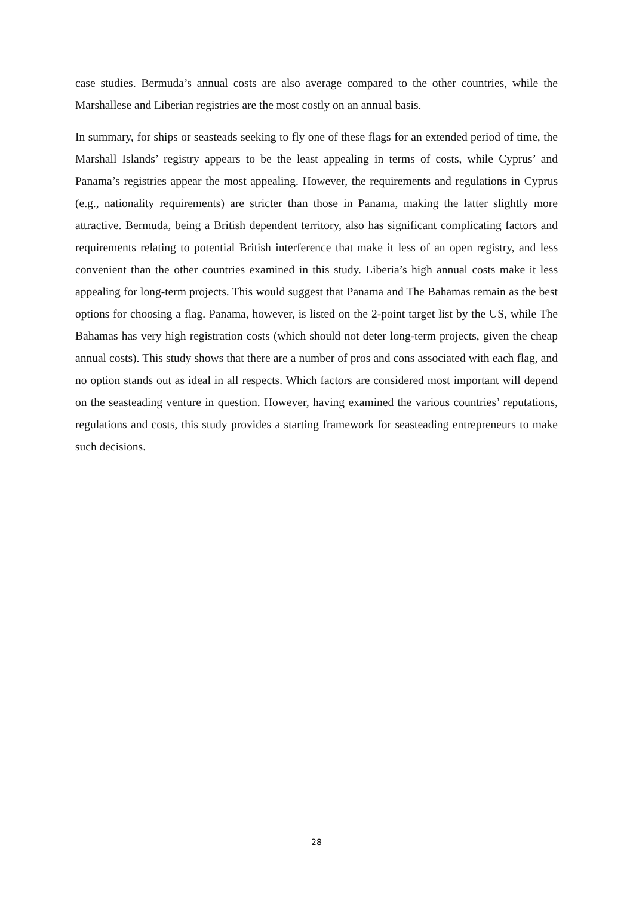case studies. Bermuda’s annual costs are also average compared to the other countries, while the Marshallese and Liberian registries are the most costly on an annual basis.
In summary, for ships or seasteads seeking to fly one of these flags for an extended period of time, the Marshall Islands’ registry appears to be the least appealing in terms of costs, while Cyprus’ and Panama’s registries appear the most appealing. However, the requirements and regulations in Cyprus (e.g., nationality requirements) are stricter than those in Panama, making the latter slightly more attractive. Bermuda, being a British dependent territory, also has significant complicating factors and requirements relating to potential British interference that make it less of an open registry, and less convenient than the other countries examined in this study. Liberia’s high annual costs make it less appealing for long-term projects. This would suggest that Panama and The Bahamas remain as the best options for choosing a flag. Panama, however, is listed on the 2-point target list by the US, while The Bahamas has very high registration costs (which should not deter long-term projects, given the cheap annual costs). This study shows that there are a number of pros and cons associated with each flag, and no option stands out as ideal in all respects. Which factors are considered most important will depend on the seasteading venture in question. However, having examined the various countries’ reputations, regulations and costs, this study provides a starting framework for seasteading entrepreneurs to make such decisions.
28